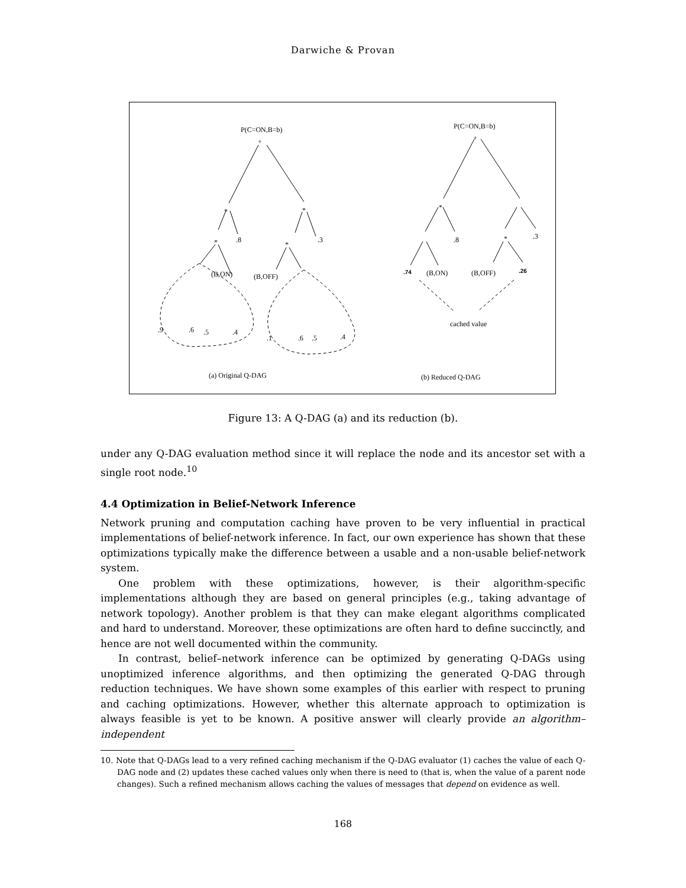Darwiche & Provan
P(C=ON,B=b)
+
*
*
.8
.3
*
*
(B,ON)
(B,OFF)
.9
.6
.5
.4
.1
.6
.5
.4
P(C=ON,B=b)
+
*
.8
.3
*
.74
(B,ON)
(B,OFF)
.26
cached value
(a) Original Q-DAG
(b) Reduced Q-DAG
Figure 13: A Q-DAG (a) and its reduction (b).
under any Q-DAG evaluation method since it will replace the node and its ancestor set with a single root node.<sup>10</sup>
4.4 Optimization in Belief-Network Inference
Network pruning and computation caching have proven to be very influential in practical implementations of belief-network inference. In fact, our own experience has shown that these optimizations typically make the difference between a usable and a non-usable belief-network system.
One problem with these optimizations, however, is their algorithm-specific implementations although they are based on general principles (e.g., taking advantage of network topology). Another problem is that they can make elegant algorithms complicated and hard to understand. Moreover, these optimizations are often hard to define succinctly, and hence are not well documented within the community.
In contrast, belief–network inference can be optimized by generating Q-DAGs using unoptimized inference algorithms, and then optimizing the generated Q-DAG through reduction techniques. We have shown some examples of this earlier with respect to pruning and caching optimizations. However, whether this alternate approach to optimization is always feasible is yet to be known. A positive answer will clearly provide an algorithm–independent
10. Note that Q-DAGs lead to a very refined caching mechanism if the Q-DAG evaluator (1) caches the value of each Q-DAG node and (2) updates these cached values only when there is need to (that is, when the value of a parent node changes). Such a refined mechanism allows caching the values of messages that depend on evidence as well.
168